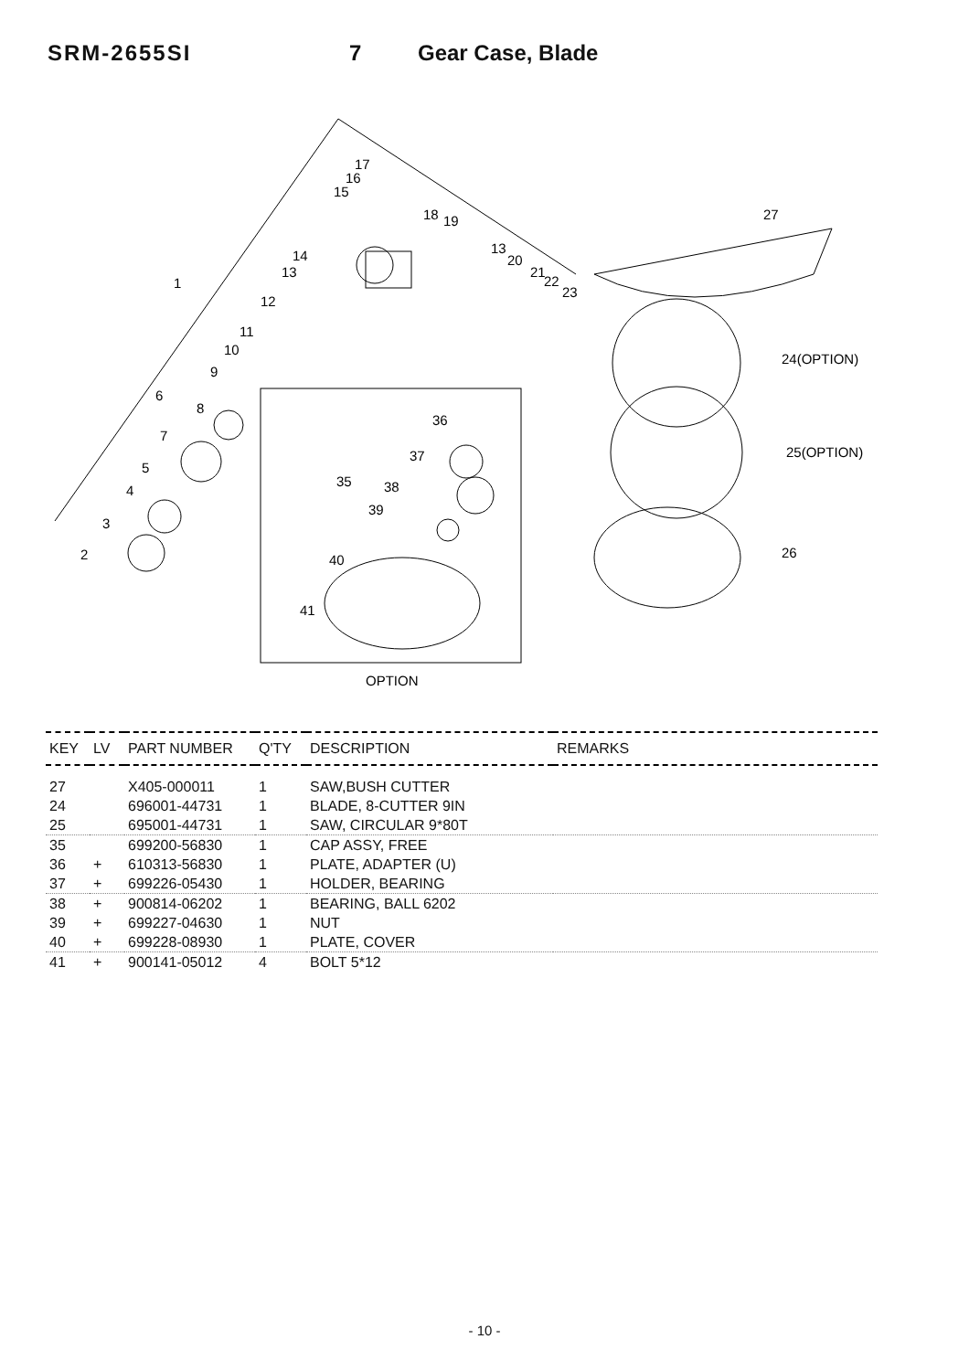SRM-2655SI 7 Gear Case, Blade
17
16
15
18
19
27
14
13
13
20
21
22
23
1
12
11
10
9
6
8
7
5
4
3
2
24(OPTION)
25(OPTION)
26
36
37
35
38
39
40
41
OPTION
| KEY | LV | PART NUMBER | Q'TY | DESCRIPTION | REMARKS |
| --- | --- | --- | --- | --- | --- |
| 27 | | X405-000011 | 1 | SAW,BUSH CUTTER | |
| 24 | | 696001-44731 | 1 | BLADE, 8-CUTTER 9IN | |
| 25 | | 695001-44731 | 1 | SAW, CIRCULAR 9*80T | |
| 35 | | 699200-56830 | 1 | CAP ASSY, FREE | |
| 36 | + | 610313-56830 | 1 | PLATE, ADAPTER (U) | |
| 37 | + | 699226-05430 | 1 | HOLDER, BEARING | |
| 38 | + | 900814-06202 | 1 | BEARING, BALL 6202 | |
| 39 | + | 699227-04630 | 1 | NUT | |
| 40 | + | 699228-08930 | 1 | PLATE, COVER | |
| 41 | + | 900141-05012 | 4 | BOLT 5*12 | |
- 10 -